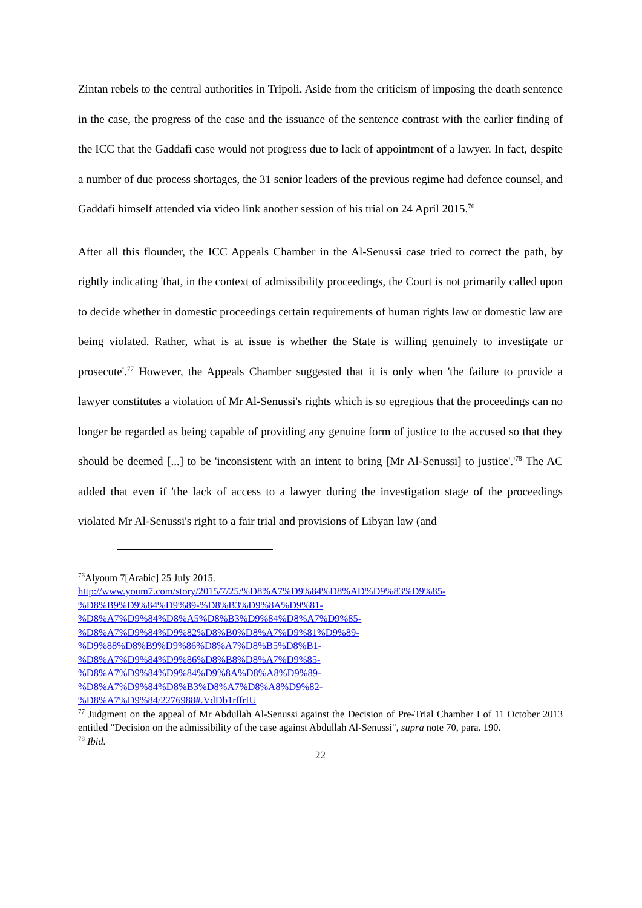Zintan rebels to the central authorities in Tripoli. Aside from the criticism of imposing the death sentence in the case, the progress of the case and the issuance of the sentence contrast with the earlier finding of the ICC that the Gaddafi case would not progress due to lack of appointment of a lawyer. In fact, despite a number of due process shortages, the 31 senior leaders of the previous regime had defence counsel, and Gaddafi himself attended via video link another session of his trial on 24 April 2015.<sup>76</sup>
After all this flounder, the ICC Appeals Chamber in the Al-Senussi case tried to correct the path, by rightly indicating 'that, in the context of admissibility proceedings, the Court is not primarily called upon to decide whether in domestic proceedings certain requirements of human rights law or domestic law are being violated. Rather, what is at issue is whether the State is willing genuinely to investigate or prosecute'.<sup>77</sup> However, the Appeals Chamber suggested that it is only when 'the failure to provide a lawyer constitutes a violation of Mr Al-Senussi's rights which is so egregious that the proceedings can no longer be regarded as being capable of providing any genuine form of justice to the accused so that they should be deemed [...] to be 'inconsistent with an intent to bring [Mr Al-Senussi] to justice'.'<sup>78</sup> The AC added that even if 'the lack of access to a lawyer during the investigation stage of the proceedings violated Mr Al-Senussi's right to a fair trial and provisions of Libyan law (and
<sup>76</sup> Alyoum 7[Arabic] 25 July 2015.
http://www.youm7.com/story/2015/7/25/%D8%A7%D9%84%D8%AD%D9%83%D9%85-
%D8%B9%D9%84%D9%89-%D8%B3%D9%8A%D9%81-
%D8%A7%D9%84%D8%A5%D8%B3%D9%84%D8%A7%D9%85-
%D8%A7%D9%84%D9%82%D8%B0%D8%A7%D9%81%D9%89-
%D9%88%D8%B9%D9%86%D8%A7%D8%B5%D8%B1-
%D8%A7%D9%84%D9%86%D8%B8%D8%A7%D9%85-
%D8%A7%D9%84%D9%84%D9%8A%D8%A8%D9%89-
%D8%A7%D9%84%D8%B3%D8%A7%D8%A8%D9%82-
%D8%A7%D9%84/2276988#.VdDb1rffrIU
<sup>77</sup> Judgment on the appeal of Mr Abdullah Al-Senussi against the Decision of Pre-Trial Chamber I of 11 October 2013 entitled "Decision on the admissibility of the case against Abdullah Al-Senussi", supra note 70, para. 190.
<sup>78</sup> Ibid.
22